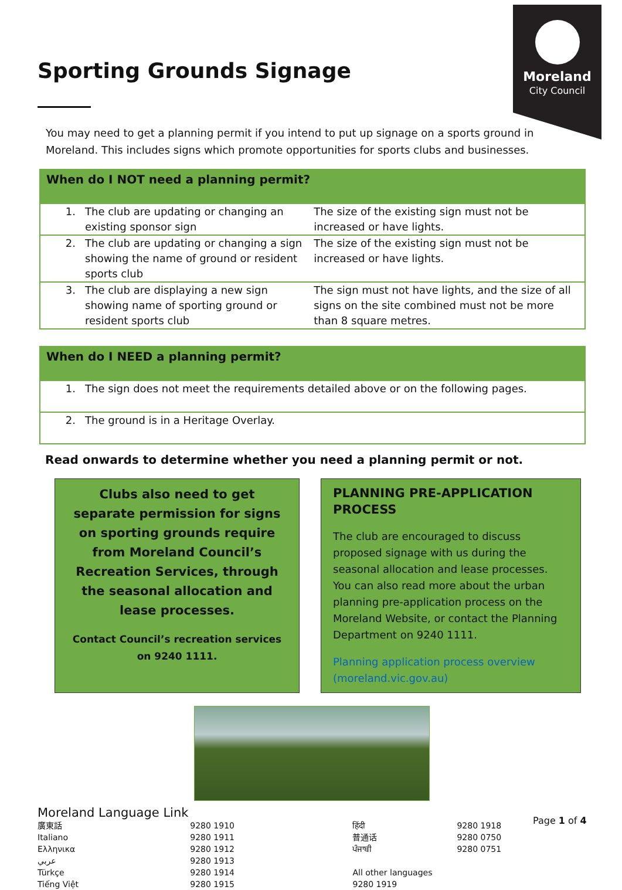Moreland
City Council
Sporting Grounds Signage
You may need to get a planning permit if you intend to put up signage on a sports ground in Moreland. This includes signs which promote opportunities for sports clubs and businesses.
When do I NOT need a planning permit?
| 1. | The club are updating or changing an existing sponsor sign | The size of the existing sign must not be increased or have lights. |
| 2. | The club are updating or changing a sign showing the name of ground or resident sports club | The size of the existing sign must not be increased or have lights. |
| 3. | The club are displaying a new sign showing name of sporting ground or resident sports club | The sign must not have lights, and the size of all signs on the site combined must not be more than 8 square metres. |
When do I NEED a planning permit?
| 1. | The sign does not meet the requirements detailed above or on the following pages. |
| 2. | The ground is in a Heritage Overlay. |
Read onwards to determine whether you need a planning permit or not.
Clubs also need to get separate permission for signs on sporting grounds require from Moreland Council’s Recreation Services, through the seasonal allocation and lease processes.
Contact Council’s recreation services on 9240 1111.
PLANNING PRE-APPLICATION PROCESS
The club are encouraged to discuss proposed signage with us during the seasonal allocation and lease processes. You can also read more about the urban planning pre-application process on the Moreland Website, or contact the Planning Department on 9240 1111.
Planning application process overview (moreland.vic.gov.au)
Moreland Language Link
| 廣東話 | 9280 1910 | हिंदी | 9280 1918 |
| Italiano | 9280 1911 | 普通话 | 9280 0750 |
| Ελληνικα | 9280 1912 | ਪੰਜਾਬੀ | 9280 0751 |
| عربي | 9280 1913 | | |
| Türkçe | 9280 1914 | All other languages | |
| Tiếng Việt | 9280 1915 | 9280 1919 | |
Page 1 of 4